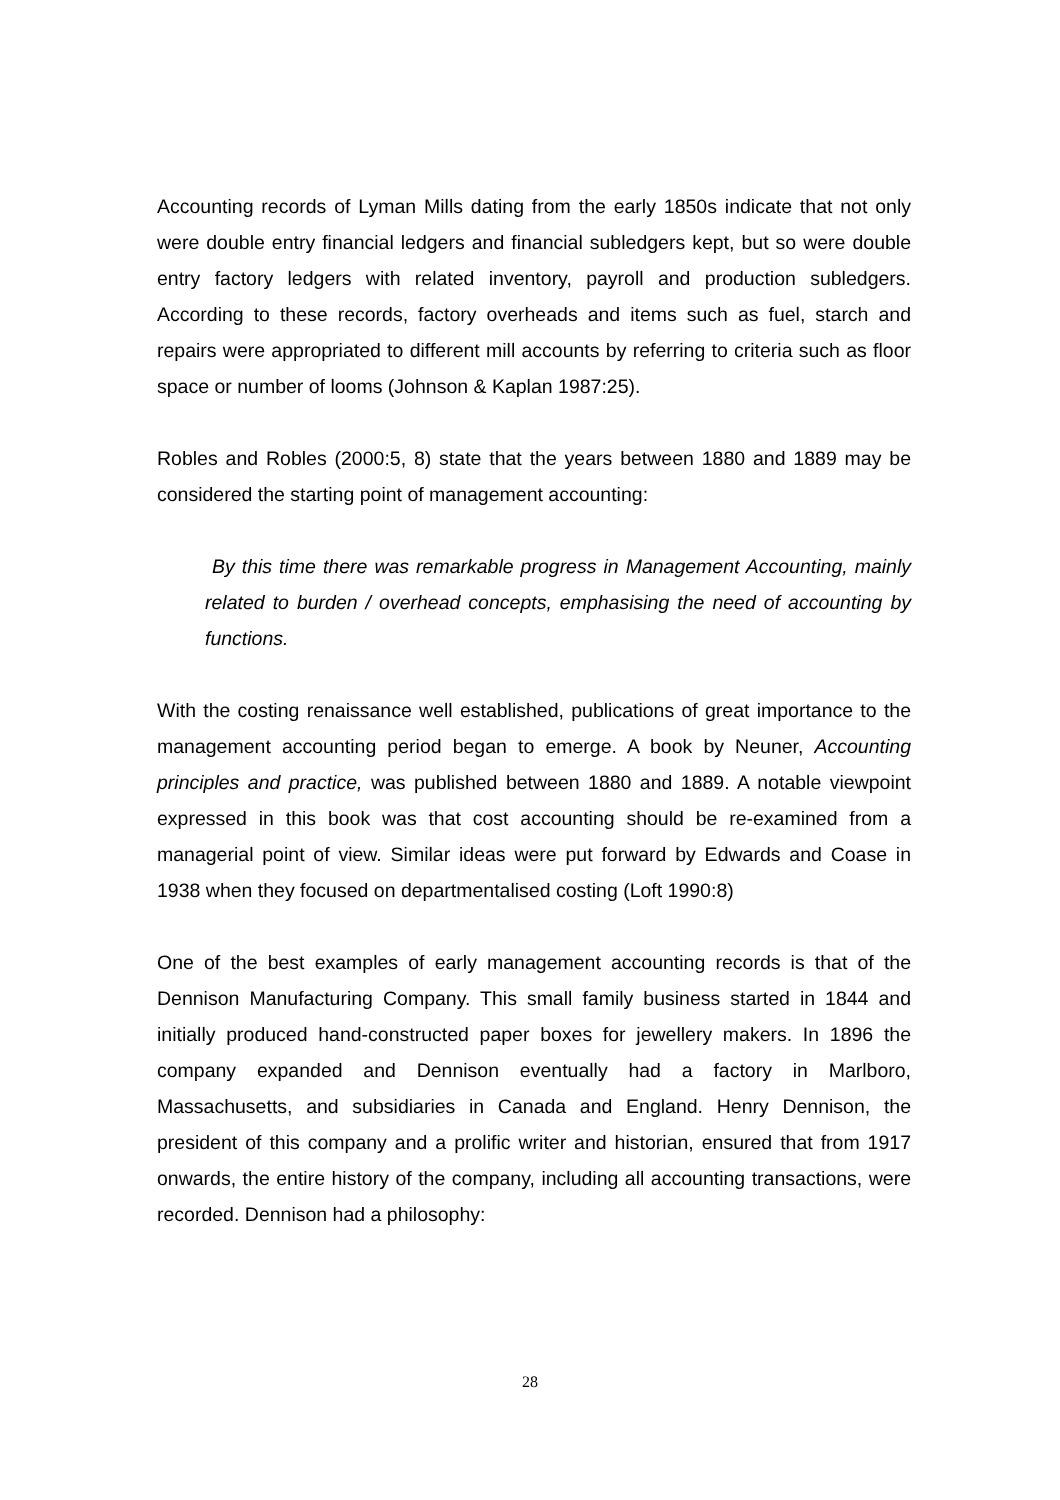Accounting records of Lyman Mills dating from the early 1850s indicate that not only were double entry financial ledgers and financial subledgers kept, but so were double entry factory ledgers with related inventory, payroll and production subledgers. According to these records, factory overheads and items such as fuel, starch and repairs were appropriated to different mill accounts by referring to criteria such as floor space or number of looms (Johnson & Kaplan 1987:25).
Robles and Robles (2000:5, 8) state that the years between 1880 and 1889 may be considered the starting point of management accounting:
By this time there was remarkable progress in Management Accounting, mainly related to burden / overhead concepts, emphasising the need of accounting by functions.
With the costing renaissance well established, publications of great importance to the management accounting period began to emerge. A book by Neuner, Accounting principles and practice, was published between 1880 and 1889. A notable viewpoint expressed in this book was that cost accounting should be re-examined from a managerial point of view. Similar ideas were put forward by Edwards and Coase in 1938 when they focused on departmentalised costing (Loft 1990:8)
One of the best examples of early management accounting records is that of the Dennison Manufacturing Company. This small family business started in 1844 and initially produced hand-constructed paper boxes for jewellery makers. In 1896 the company expanded and Dennison eventually had a factory in Marlboro, Massachusetts, and subsidiaries in Canada and England. Henry Dennison, the president of this company and a prolific writer and historian, ensured that from 1917 onwards, the entire history of the company, including all accounting transactions, were recorded. Dennison had a philosophy:
28